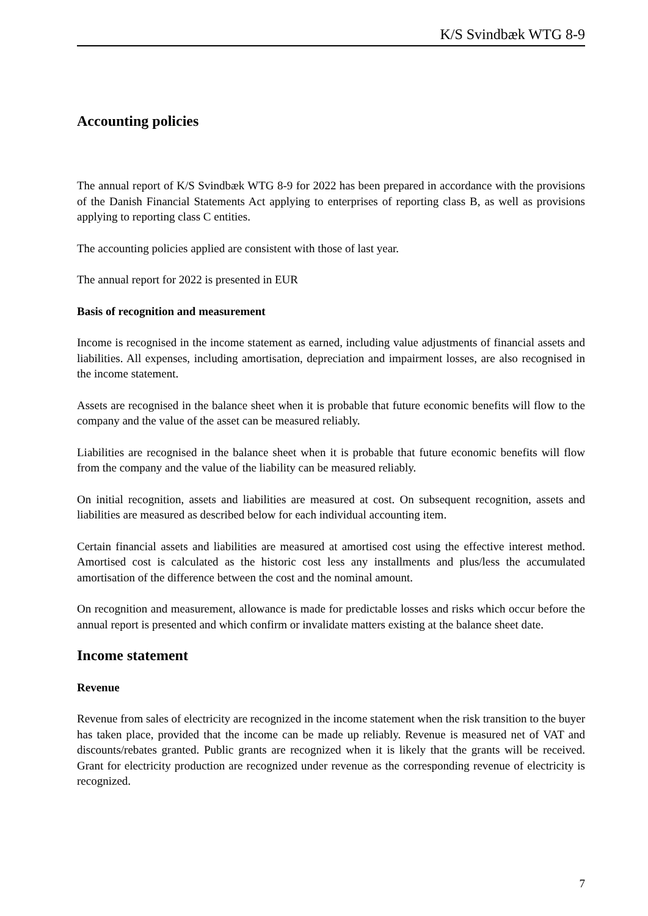K/S Svindbæk WTG 8-9
Accounting policies
The annual report of K/S Svindbæk WTG 8-9 for 2022 has been prepared in accordance with the provisions of the Danish Financial Statements Act applying to enterprises of reporting class B, as well as provisions applying to reporting class C entities.
The accounting policies applied are consistent with those of last year.
The annual report for 2022 is presented in EUR
Basis of recognition and measurement
Income is recognised in the income statement as earned, including value adjustments of financial assets and liabilities. All expenses, including amortisation, depreciation and impairment losses, are also recognised in the income statement.
Assets are recognised in the balance sheet when it is probable that future economic benefits will flow to the company and the value of the asset can be measured reliably.
Liabilities are recognised in the balance sheet when it is probable that future economic benefits will flow from the company and the value of the liability can be measured reliably.
On initial recognition, assets and liabilities are measured at cost. On subsequent recognition, assets and liabilities are measured as described below for each individual accounting item.
Certain financial assets and liabilities are measured at amortised cost using the effective interest method. Amortised cost is calculated as the historic cost less any installments and plus/less the accumulated amortisation of the difference between the cost and the nominal amount.
On recognition and measurement, allowance is made for predictable losses and risks which occur before the annual report is presented and which confirm or invalidate matters existing at the balance sheet date.
Income statement
Revenue
Revenue from sales of electricity are recognized in the income statement when the risk transition to the buyer has taken place, provided that the income can be made up reliably. Revenue is measured net of VAT and discounts/rebates granted. Public grants are recognized when it is likely that the grants will be received. Grant for electricity production are recognized under revenue as the corresponding revenue of electricity is recognized.
7